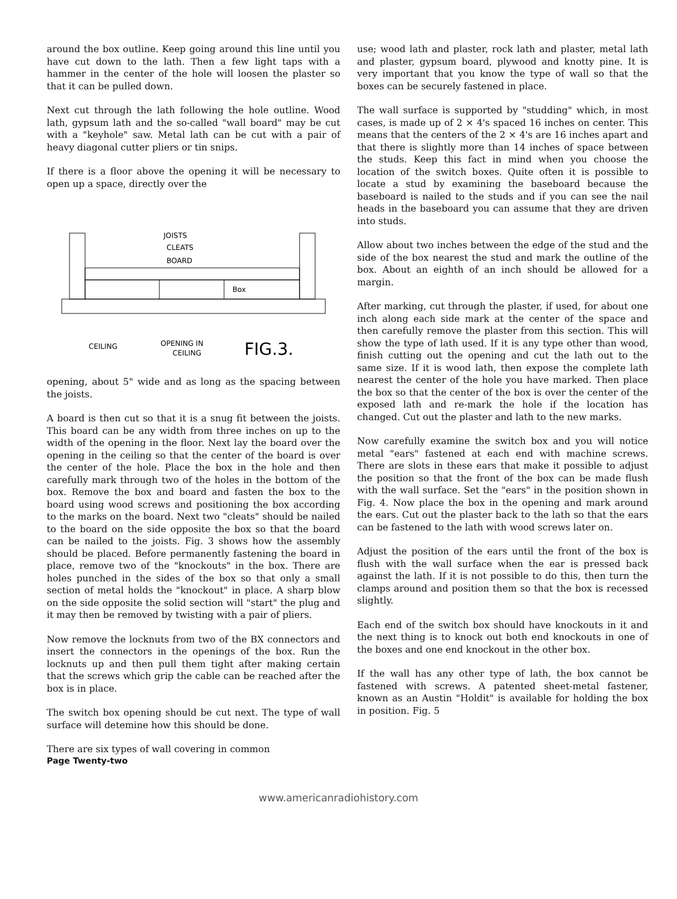around the box outline. Keep going around this line until you have cut down to the lath. Then a few light taps with a hammer in the center of the hole will loosen the plaster so that it can be pulled down.
Next cut through the lath following the hole outline. Wood lath, gypsum lath and the so-called "wall board" may be cut with a "keyhole" saw. Metal lath can be cut with a pair of heavy diagonal cutter pliers or tin snips.
If there is a floor above the opening it will be necessary to open up a space, directly over the
JOISTS
CLEATS
BOARD
Box
CEILING
OPENING IN
CEILING
FIG.3.
opening, about 5" wide and as long as the spacing between the joists.
A board is then cut so that it is a snug fit between the joists. This board can be any width from three inches on up to the width of the opening in the floor. Next lay the board over the opening in the ceiling so that the center of the board is over the center of the hole. Place the box in the hole and then carefully mark through two of the holes in the bottom of the box. Remove the box and board and fasten the box to the board using wood screws and positioning the box according to the marks on the board. Next two "cleats" should be nailed to the board on the side opposite the box so that the board can be nailed to the joists. Fig. 3 shows how the assembly should be placed. Before permanently fastening the board in place, remove two of the "knockouts" in the box. There are holes punched in the sides of the box so that only a small section of metal holds the "knockout" in place. A sharp blow on the side opposite the solid section will "start" the plug and it may then be removed by twisting with a pair of pliers.
Now remove the locknuts from two of the BX connectors and insert the connectors in the openings of the box. Run the locknuts up and then pull them tight after making certain that the screws which grip the cable can be reached after the box is in place.
The switch box opening should be cut next. The type of wall surface will detemine how this should be done.
There are six types of wall covering in common
use; wood lath and plaster, rock lath and plaster, metal lath and plaster, gypsum board, plywood and knotty pine. It is very important that you know the type of wall so that the boxes can be securely fastened in place.
The wall surface is supported by "studding" which, in most cases, is made up of 2 × 4's spaced 16 inches on center. This means that the centers of the 2 × 4's are 16 inches apart and that there is slightly more than 14 inches of space between the studs. Keep this fact in mind when you choose the location of the switch boxes. Quite often it is possible to locate a stud by examining the baseboard because the baseboard is nailed to the studs and if you can see the nail heads in the baseboard you can assume that they are driven into studs.
Allow about two inches between the edge of the stud and the side of the box nearest the stud and mark the outline of the box. About an eighth of an inch should be allowed for a margin.
After marking, cut through the plaster, if used, for about one inch along each side mark at the center of the space and then carefully remove the plaster from this section. This will show the type of lath used. If it is any type other than wood, finish cutting out the opening and cut the lath out to the same size. If it is wood lath, then expose the complete lath nearest the center of the hole you have marked. Then place the box so that the center of the box is over the center of the exposed lath and re-mark the hole if the location has changed. Cut out the plaster and lath to the new marks.
Now carefully examine the switch box and you will notice metal "ears" fastened at each end with machine screws. There are slots in these ears that make it possible to adjust the position so that the front of the box can be made flush with the wall surface. Set the "ears" in the position shown in Fig. 4. Now place the box in the opening and mark around the ears. Cut out the plaster back to the lath so that the ears can be fastened to the lath with wood screws later on.
Adjust the position of the ears until the front of the box is flush with the wall surface when the ear is pressed back against the lath. If it is not possible to do this, then turn the clamps around and position them so that the box is recessed slightly.
Each end of the switch box should have knockouts in it and the next thing is to knock out both end knockouts in one of the boxes and one end knockout in the other box.
If the wall has any other type of lath, the box cannot be fastened with screws. A patented sheet-metal fastener, known as an Austin "Holdit" is available for holding the box in position. Fig. 5
Page Twenty-two
www.americanradiohistory.com